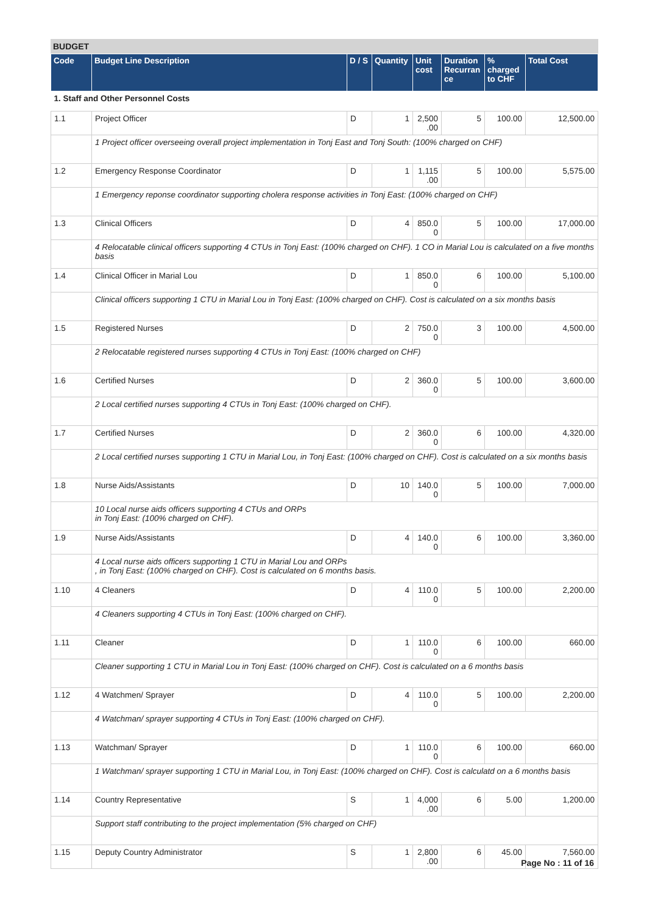BUDGET
| Code | Budget Line Description | D / S | Quantity | Unit cost | Duration Recurran ce | % charged to CHF | Total Cost |
| --- | --- | --- | --- | --- | --- | --- | --- |
| 1. Staff and Other Personnel Costs | | | | | | | |
| 1.1 | Project Officer | D | 1 | 2,500 .00 | 5 | 100.00 | 12,500.00 |
| | 1 Project officer overseeing overall project implementation in Tonj East and Tonj South: (100% charged on CHF) | | | | | | |
| 1.2 | Emergency Response Coordinator | D | 1 | 1,115 .00 | 5 | 100.00 | 5,575.00 |
| | 1 Emergency reponse coordinator supporting cholera response activities in Tonj East: (100% charged on CHF) | | | | | | |
| 1.3 | Clinical Officers | D | 4 | 850.0 0 | 5 | 100.00 | 17,000.00 |
| | 4 Relocatable clinical officers supporting 4 CTUs in Tonj East: (100% charged on CHF). 1 CO in Marial Lou is calculated on a five months basis | | | | | | |
| 1.4 | Clinical Officer in Marial Lou | D | 1 | 850.0 0 | 6 | 100.00 | 5,100.00 |
| | Clinical officers supporting 1 CTU in Marial Lou in Tonj East: (100% charged on CHF). Cost is calculated on a six months basis | | | | | | |
| 1.5 | Registered Nurses | D | 2 | 750.0 0 | 3 | 100.00 | 4,500.00 |
| | 2 Relocatable registered nurses supporting 4 CTUs in Tonj East: (100% charged on CHF) | | | | | | |
| 1.6 | Certified Nurses | D | 2 | 360.0 0 | 5 | 100.00 | 3,600.00 |
| | 2 Local certified nurses supporting 4 CTUs in Tonj East: (100% charged on CHF). | | | | | | |
| 1.7 | Certified Nurses | D | 2 | 360.0 0 | 6 | 100.00 | 4,320.00 |
| | 2 Local certified nurses supporting 1 CTU in Marial Lou, in Tonj East: (100% charged on CHF). Cost is calculated on a six months basis | | | | | | |
| 1.8 | Nurse Aids/Assistants | D | 10 | 140.0 0 | 5 | 100.00 | 7,000.00 |
| | 10 Local nurse aids officers supporting 4 CTUs and ORPs in Tonj East: (100% charged on CHF). | | | | | | |
| 1.9 | Nurse Aids/Assistants | D | 4 | 140.0 0 | 6 | 100.00 | 3,360.00 |
| | 4 Local nurse aids officers supporting 1 CTU in Marial Lou and ORPs , in Tonj East: (100% charged on CHF). Cost is calculated on 6 months basis. | | | | | | |
| 1.10 | 4 Cleaners | D | 4 | 110.0 0 | 5 | 100.00 | 2,200.00 |
| | 4 Cleaners supporting 4 CTUs in Tonj East: (100% charged on CHF). | | | | | | |
| 1.11 | Cleaner | D | 1 | 110.0 0 | 6 | 100.00 | 660.00 |
| | Cleaner supporting 1 CTU in Marial Lou in Tonj East: (100% charged on CHF). Cost is calculated on a 6 months basis | | | | | | |
| 1.12 | 4 Watchmen/ Sprayer | D | 4 | 110.0 0 | 5 | 100.00 | 2,200.00 |
| | 4 Watchman/ sprayer supporting 4 CTUs in Tonj East: (100% charged on CHF). | | | | | | |
| 1.13 | Watchman/ Sprayer | D | 1 | 110.0 0 | 6 | 100.00 | 660.00 |
| | 1 Watchman/ sprayer supporting 1 CTU in Marial Lou, in Tonj East: (100% charged on CHF). Cost is calculatd on a 6 months basis | | | | | | |
| 1.14 | Country Representative | S | 1 | 4,000 .00 | 6 | 5.00 | 1,200.00 |
| | Support staff contributing to the project implementation (5% charged on CHF) | | | | | | |
| 1.15 | Deputy Country Administrator | S | 1 | 2,800 .00 | 6 | 45.00 | 7,560.00 |
Page No : 11 of 16